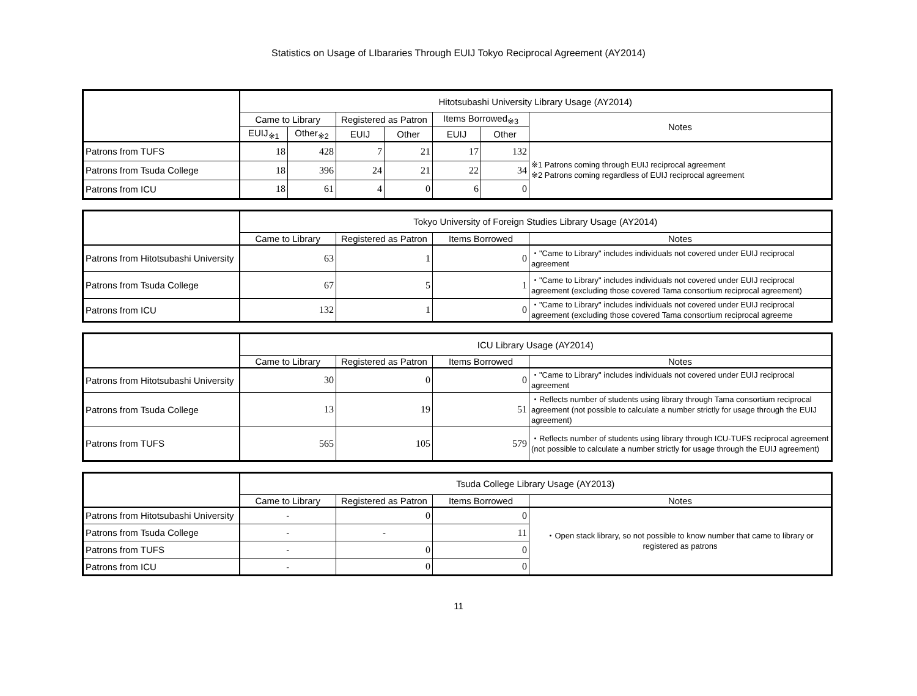Statistics on Usage of LIbararies Through EUIJ Tokyo Reciprocal Agreement (AY2014)
| | Hitotsubashi University Library Usage (AY2014) | | | | | | |
| --- | --- | --- | --- | --- | --- | --- | --- |
| | Came to Library | | Registered as Patron | | Items Borrowed<sub>※3</sub> | | Notes |
| | EUIJ<sub>※1</sub> | Other<sub>※2</sub> | EUIJ | Other | EUIJ | Other | |
| Patrons from TUFS | 18 | 428 | 7 | 21 | 17 | 132 | ※1 Patrons coming through EUIJ reciprocal agreement ※2 Patrons coming regardless of EUIJ reciprocal agreement |
| Patrons from Tsuda College | 18 | 396 | 24 | 21 | 22 | 34 | |
| Patrons from ICU | 18 | 61 | 4 | 0 | 6 | 0 | |
| | Tokyo University of Foreign Studies Library Usage (AY2014) | | | |
| --- | --- | --- | --- | --- |
| | Came to Library | Registered as Patron | Items Borrowed | Notes |
| Patrons from Hitotsubashi University | 63 | 1 | 0 | ・"Came to Library" includes individuals not covered under EUIJ reciprocal agreement |
| Patrons from Tsuda College | 67 | 5 | 1 | ・"Came to Library" includes individuals not covered under EUIJ reciprocal agreement (excluding those covered Tama consortium reciprocal agreement) |
| Patrons from ICU | 132 | 1 | 0 | ・"Came to Library" includes individuals not covered under EUIJ reciprocal agreement (excluding those covered Tama consortium reciprocal agreeme |
| | ICU Library Usage (AY2014) | | | |
| --- | --- | --- | --- | --- |
| | Came to Library | Registered as Patron | Items Borrowed | Notes |
| Patrons from Hitotsubashi University | 30 | 0 | 0 | ・"Came to Library" includes individuals not covered under EUIJ reciprocal agreement |
| Patrons from Tsuda College | 13 | 19 | 51 | ・Reflects number of students using library through Tama consortium reciprocal agreement (not possible to calculate a number strictly for usage through the EUIJ agreement) |
| Patrons from TUFS | 565 | 105 | 579 | ・Reflects number of students using library through ICU-TUFS reciprocal agreement (not possible to calculate a number strictly for usage through the EUIJ agreement) |
| | Tsuda College Library Usage (AY2013) | | | |
| --- | --- | --- | --- | --- |
| | Came to Library | Registered as Patron | Items Borrowed | Notes |
| Patrons from Hitotsubashi University | - | 0 | 0 | ・Open stack library, so not possible to know number that came to library or registered as patrons |
| Patrons from Tsuda College | - | - | 11 | |
| Patrons from TUFS | - | 0 | 0 | |
| Patrons from ICU | - | 0 | 0 | |
11